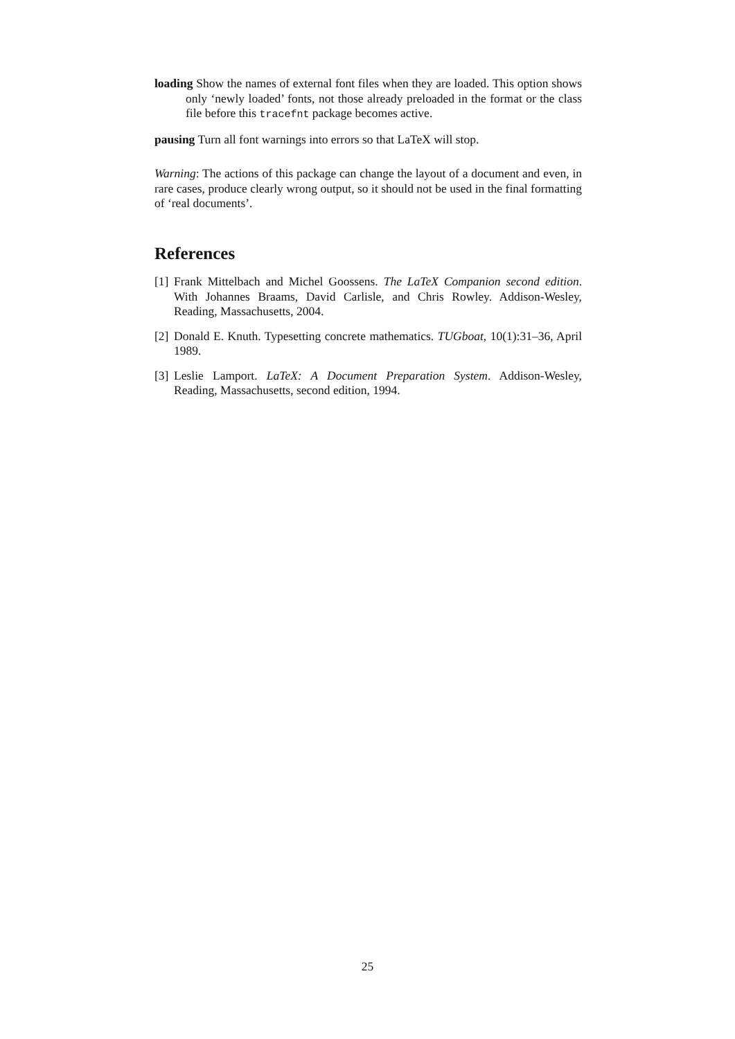loading Show the names of external font files when they are loaded. This option shows only ‘newly loaded’ fonts, not those already preloaded in the format or the class file before this tracefnt package becomes active.
pausing Turn all font warnings into errors so that LaTeX will stop.
Warning: The actions of this package can change the layout of a document and even, in rare cases, produce clearly wrong output, so it should not be used in the final formatting of ‘real documents’.
References
[1]
Frank Mittelbach and Michel Goossens. The LaTeX Companion second edition. With Johannes Braams, David Carlisle, and Chris Rowley. Addison-Wesley, Reading, Massachusetts, 2004.
[2]
Donald E. Knuth. Typesetting concrete mathematics. TUGboat, 10(1):31–36, April 1989.
[3]
Leslie Lamport. LaTeX: A Document Preparation System. Addison-Wesley, Reading, Massachusetts, second edition, 1994.
25